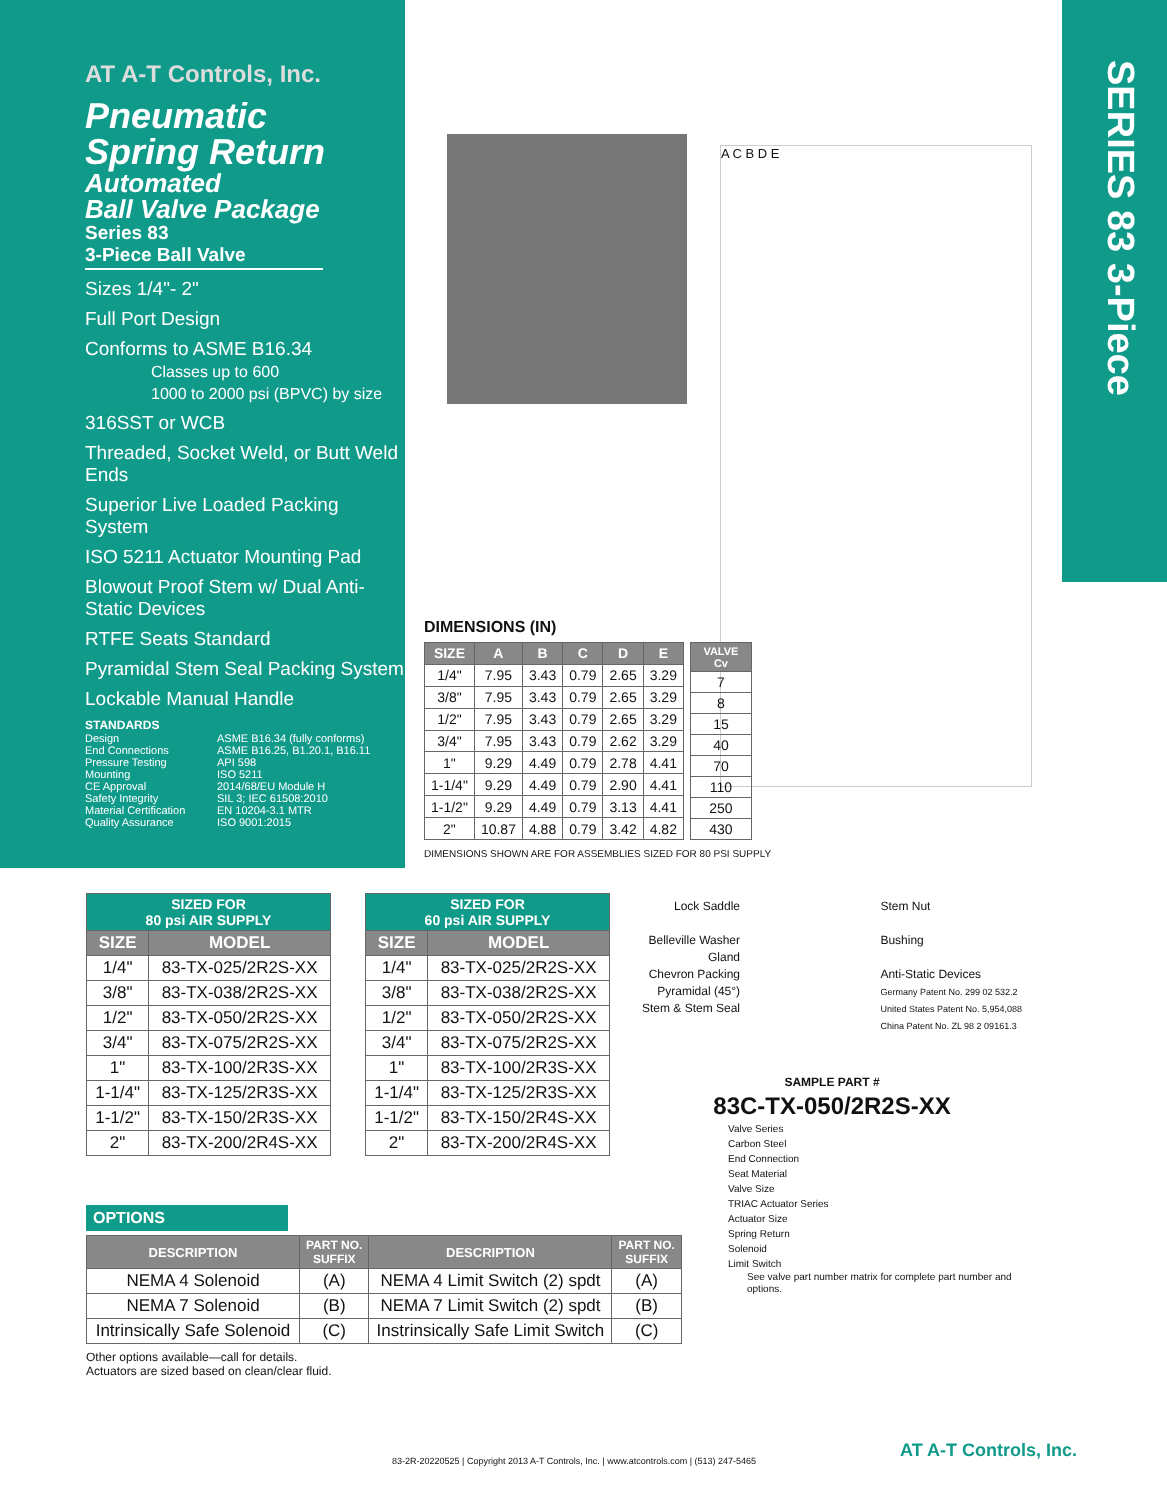AT A-T Controls, Inc.
Pneumatic
Spring Return
Automated
Ball Valve Package
Series 83
3-Piece Ball Valve
Sizes 1/4"- 2"
Full Port Design
Conforms to ASME B16.34
Classes up to 600
1000 to 2000 psi (BPVC) by size
316SST or WCB
Threaded, Socket Weld, or Butt Weld Ends
Superior Live Loaded Packing System
ISO 5211 Actuator Mounting Pad
Blowout Proof Stem w/ Dual Anti-Static Devices
RTFE Seats Standard
Pyramidal Stem Seal Packing System
Lockable Manual Handle
STANDARDS
Design ASME B16.34 (fully conforms) End Connections ASME B16.25, B1.20.1, B16.11 Pressure Testing API 598 Mounting ISO 5211 CE Approval 2014/68/EU Module H Safety Integrity SIL 3; IEC 61508:2010 Material Certification EN 10204-3.1 MTR Quality Assurance ISO 9001:2015
SERIES 83 3-Piece
A C B D E
DIMENSIONS (IN)
| SIZE | A | B | C | D | E |
| --- | --- | --- | --- | --- | --- |
| 1/4" | 7.95 | 3.43 | 0.79 | 2.65 | 3.29 |
| 3/8" | 7.95 | 3.43 | 0.79 | 2.65 | 3.29 |
| 1/2" | 7.95 | 3.43 | 0.79 | 2.65 | 3.29 |
| 3/4" | 7.95 | 3.43 | 0.79 | 2.62 | 3.29 |
| 1" | 9.29 | 4.49 | 0.79 | 2.78 | 4.41 |
| 1-1/4" | 9.29 | 4.49 | 0.79 | 2.90 | 4.41 |
| 1-1/2" | 9.29 | 4.49 | 0.79 | 3.13 | 4.41 |
| 2" | 10.87 | 4.88 | 0.79 | 3.42 | 4.82 |
| VALVE Cv |
| --- |
| 7 |
| 8 |
| 15 |
| 40 |
| 70 |
| 110 |
| 250 |
| 430 |
DIMENSIONS SHOWN ARE FOR ASSEMBLIES SIZED FOR 80 PSI SUPPLY
| SIZED FOR 80 psi AIR SUPPLY | |
| SIZE | MODEL |
| 1/4" | 83-TX-025/2R2S-XX |
| 3/8" | 83-TX-038/2R2S-XX |
| 1/2" | 83-TX-050/2R2S-XX |
| 3/4" | 83-TX-075/2R2S-XX |
| 1" | 83-TX-100/2R3S-XX |
| 1-1/4" | 83-TX-125/2R3S-XX |
| 1-1/2" | 83-TX-150/2R3S-XX |
| 2" | 83-TX-200/2R4S-XX |
| SIZED FOR 60 psi AIR SUPPLY | |
| SIZE | MODEL |
| 1/4" | 83-TX-025/2R2S-XX |
| 3/8" | 83-TX-038/2R2S-XX |
| 1/2" | 83-TX-050/2R2S-XX |
| 3/4" | 83-TX-075/2R2S-XX |
| 1" | 83-TX-100/2R3S-XX |
| 1-1/4" | 83-TX-125/2R3S-XX |
| 1-1/2" | 83-TX-150/2R4S-XX |
| 2" | 83-TX-200/2R4S-XX |
Lock Saddle
Belleville Washer
Gland
Chevron Packing
Pyramidal (45°)
Stem & Stem Seal
Stem Nut
Bushing
Anti-Static Devices
Germany Patent No. 299 02 532.2
United States Patent No. 5,954,088
China Patent No. ZL 98 2 09161.3
SAMPLE PART #
83C-TX-050/2R2S-XX
Valve Series
Carbon Steel
End Connection
Seat Material
Valve Size
TRIAC Actuator Series
Actuator Size
Spring Return
Solenoid
Limit Switch
See valve part number matrix for complete part number and options.
OPTIONS
| DESCRIPTION | PART NO. SUFFIX | DESCRIPTION | PART NO. SUFFIX |
| --- | --- | --- | --- |
| NEMA 4 Solenoid | (A) | NEMA 4 Limit Switch (2) spdt | (A) |
| NEMA 7 Solenoid | (B) | NEMA 7 Limit Switch (2) spdt | (B) |
| Intrinsically Safe Solenoid | (C) | Instrinsically Safe Limit Switch | (C) |
Other options available—call for details.
Actuators are sized based on clean/clear fluid.
83-2R-20220525 | Copyright 2013 A-T Controls, Inc. | www.atcontrols.com | (513) 247-5465
AT A-T Controls, Inc.